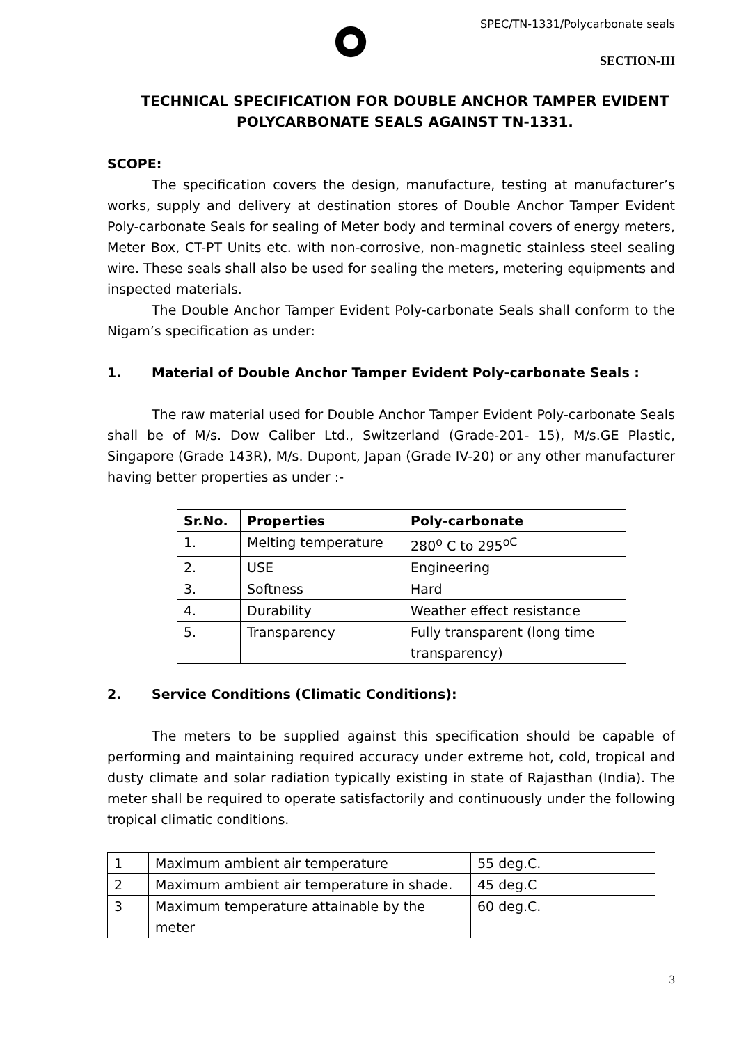SPEC/TN-1331/Polycarbonate seals
SECTION-III
TECHNICAL SPECIFICATION FOR DOUBLE ANCHOR TAMPER EVIDENT POLYCARBONATE SEALS AGAINST TN-1331.
SCOPE:
The specification covers the design, manufacture, testing at manufacturer’s works, supply and delivery at destination stores of Double Anchor Tamper Evident Poly-carbonate Seals for sealing of Meter body and terminal covers of energy meters, Meter Box, CT-PT Units etc. with non-corrosive, non-magnetic stainless steel sealing wire. These seals shall also be used for sealing the meters, metering equipments and inspected materials.
The Double Anchor Tamper Evident Poly-carbonate Seals shall conform to the Nigam’s specification as under:
1. Material of Double Anchor Tamper Evident Poly-carbonate Seals :
The raw material used for Double Anchor Tamper Evident Poly-carbonate Seals shall be of M/s. Dow Caliber Ltd., Switzerland (Grade-201- 15), M/s.GE Plastic, Singapore (Grade 143R), M/s. Dupont, Japan (Grade IV-20) or any other manufacturer having better properties as under :-
| Sr.No. | Properties | Poly-carbonate |
| --- | --- | --- |
| 1. | Melting temperature | 280<sup>o</sup> C to 295<sup>oC</sup> |
| 2. | USE | Engineering |
| 3. | Softness | Hard |
| 4. | Durability | Weather effect resistance |
| 5. | Transparency | Fully transparent (long time transparency) |
2. Service Conditions (Climatic Conditions):
The meters to be supplied against this specification should be capable of performing and maintaining required accuracy under extreme hot, cold, tropical and dusty climate and solar radiation typically existing in state of Rajasthan (India). The meter shall be required to operate satisfactorily and continuously under the following tropical climatic conditions.
| 1 | Maximum ambient air temperature | 55 deg.C. |
| 2 | Maximum ambient air temperature in shade. | 45 deg.C |
| 3 | Maximum temperature attainable by the meter | 60 deg.C. |
3